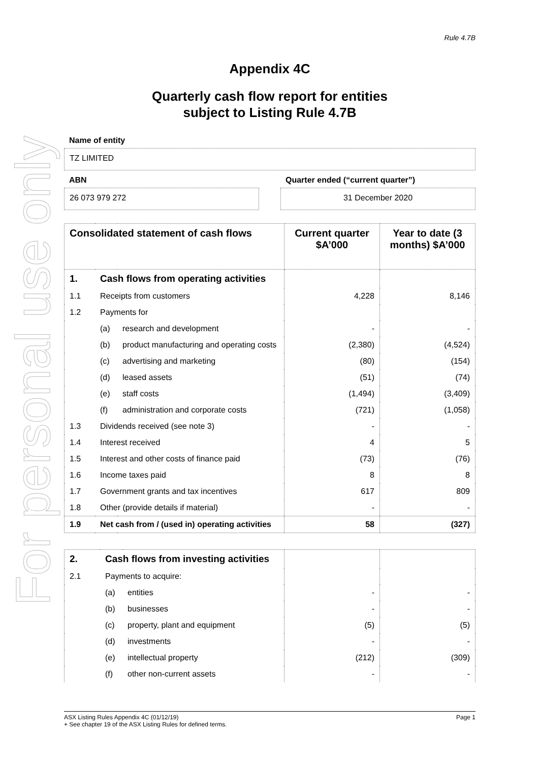For personal use only
Rule 4.7B
Appendix 4C
Quarterly cash flow report for entities
subject to Listing Rule 4.7B
Name of entity
TZ LIMITED
ABN
26 073 979 272
Quarter ended (“current quarter”)
31 December 2020
| Consolidated statement of cash flows | | | Current quarter $A’000 | Year to date (3 months) $A’000 |
| --- | --- | --- | --- | --- |
| 1. | Cash flows from operating activities | | | |
| 1.1 | Receipts from customers | | 4,228 | 8,146 |
| 1.2 | Payments for | | | |
| | (a) | research and development | - | - |
| | (b) | product manufacturing and operating costs | (2,380) | (4,524) |
| | (c) | advertising and marketing | (80) | (154) |
| | (d) | leased assets | (51) | (74) |
| | (e) | staff costs | (1,494) | (3,409) |
| | (f) | administration and corporate costs | (721) | (1,058) |
| 1.3 | Dividends received (see note 3) | | - | - |
| 1.4 | Interest received | | 4 | 5 |
| 1.5 | Interest and other costs of finance paid | | (73) | (76) |
| 1.6 | Income taxes paid | | 8 | 8 |
| 1.7 | Government grants and tax incentives | | 617 | 809 |
| 1.8 | Other (provide details if material) | | - | - |
| 1.9 | Net cash from / (used in) operating activities | | 58 | (327) |
| 2. | Cash flows from investing activities | | | |
| 2.1 | Payments to acquire: | | | |
| | (a) | entities | - | - |
| | (b) | businesses | - | - |
| | (c) | property, plant and equipment | (5) | (5) |
| | (d) | investments | - | - |
| | (e) | intellectual property | (212) | (309) |
| | (f) | other non-current assets | - | - |
ASX Listing Rules Appendix 4C (01/12/19) Page 1
+ See chapter 19 of the ASX Listing Rules for defined terms.